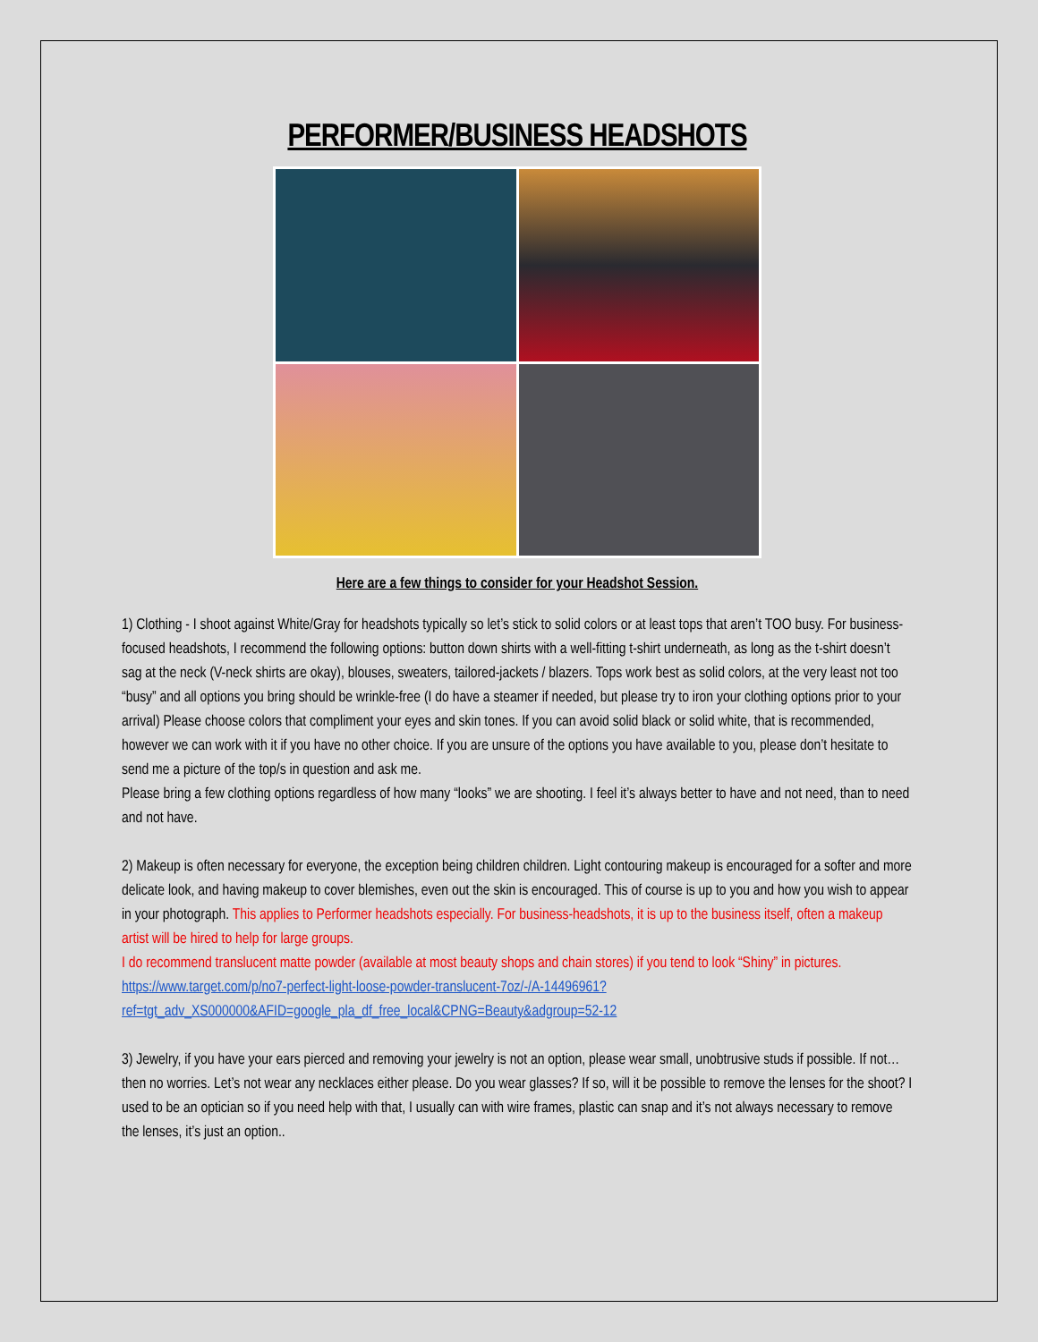PERFORMER/BUSINESS HEADSHOTS
Here are a few things to consider for your Headshot Session.
1) Clothing - I shoot against White/Gray for headshots typically so let’s stick to solid colors or at least tops that aren’t TOO busy. For business-focused headshots, I recommend the following options: button down shirts with a well-fitting t-shirt underneath, as long as the t-shirt doesn’t sag at the neck (V-neck shirts are okay), blouses, sweaters, tailored-jackets / blazers. Tops work best as solid colors, at the very least not too “busy” and all options you bring should be wrinkle-free (I do have a steamer if needed, but please try to iron your clothing options prior to your arrival) Please choose colors that compliment your eyes and skin tones. If you can avoid solid black or solid white, that is recommended, however we can work with it if you have no other choice. If you are unsure of the options you have available to you, please don’t hesitate to send me a picture of the top/s in question and ask me.
Please bring a few clothing options regardless of how many “looks” we are shooting. I feel it’s always better to have and not need, than to need and not have.
2) Makeup is often necessary for everyone, the exception being children children. Light contouring makeup is encouraged for a softer and more delicate look, and having makeup to cover blemishes, even out the skin is encouraged. This of course is up to you and how you wish to appear in your photograph. This applies to Performer headshots especially. For business-headshots, it is up to the business itself, often a makeup artist will be hired to help for large groups.
I do recommend translucent matte powder (available at most beauty shops and chain stores) if you tend to look “Shiny” in pictures. https://www.target.com/p/no7-perfect-light-loose-powder-translucent-7oz/-/A-14496961?ref=tgt_adv_XS000000&AFID=google_pla_df_free_local&CPNG=Beauty&adgroup=52-12
3) Jewelry, if you have your ears pierced and removing your jewelry is not an option, please wear small, unobtrusive studs if possible. If not…then no worries. Let’s not wear any necklaces either please. Do you wear glasses? If so, will it be possible to remove the lenses for the shoot? I used to be an optician so if you need help with that, I usually can with wire frames, plastic can snap and it’s not always necessary to remove the lenses, it’s just an option..